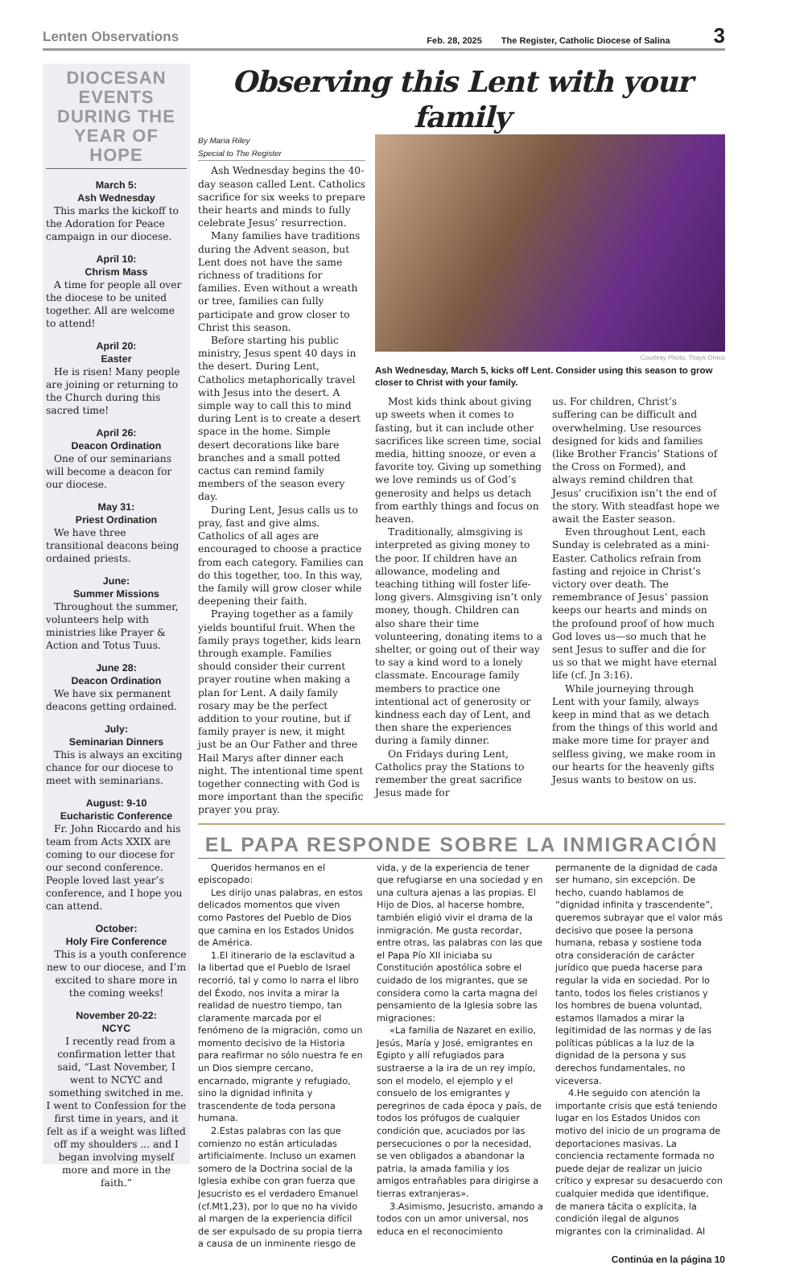Lenten Observations Feb. 28, 2025 The Register, Catholic Diocese of Salina 3
DIOCESAN EVENTS DURING THE YEAR OF HOPE
March 5:
Ash Wednesday
This marks the kickoff to the Adoration for Peace campaign in our diocese.
April 10:
Chrism Mass
A time for people all over the diocese to be united together. All are welcome to attend!
April 20:
Easter
He is risen! Many people are joining or returning to the Church during this sacred time!
April 26:
Deacon Ordination
One of our seminarians will become a deacon for our diocese.
May 31:
Priest Ordination
We have three transitional deacons being ordained priests.
June:
Summer Missions
Throughout the summer, volunteers help with ministries like Prayer & Action and Totus Tuus.
June 28:
Deacon Ordination
We have six permanent deacons getting ordained.
July:
Seminarian Dinners
This is always an exciting chance for our diocese to meet with seminarians.
August: 9-10
Eucharistic Conference
Fr. John Riccardo and his team from Acts XXIX are coming to our diocese for our second conference. People loved last year’s conference, and I hope you can attend.
October:
Holy Fire Conference
This is a youth conference new to our diocese, and I’m excited to share more in the coming weeks!
November 20-22:
NCYC
I recently read from a confirmation letter that said, “Last November, I went to NCYC and something switched in me. I went to Confession for the first time in years, and it felt as if a weight was lifted off my shoulders ... and I began involving myself more and more in the faith.”
Observing this Lent with your family
By Maria Riley
Special to The Register
Ash Wednesday begins the 40-day season called Lent. Catholics sacrifice for six weeks to prepare their hearts and minds to fully celebrate Jesus’ resurrection.
Many families have traditions during the Advent season, but Lent does not have the same richness of traditions for families. Even without a wreath or tree, families can fully participate and grow closer to Christ this season.
Before starting his public ministry, Jesus spent 40 days in the desert. During Lent, Catholics metaphorically travel with Jesus into the desert. A simple way to call this to mind during Lent is to create a desert space in the home. Simple desert decorations like bare branches and a small potted cactus can remind family members of the season every day.
During Lent, Jesus calls us to pray, fast and give alms. Catholics of all ages are encouraged to choose a practice from each category. Families can do this together, too. In this way, the family will grow closer while deepening their faith.
Praying together as a family yields bountiful fruit. When the family prays together, kids learn through example. Families should consider their current prayer routine when making a plan for Lent. A daily family rosary may be the perfect addition to your routine, but if family prayer is new, it might just be an Our Father and three Hail Marys after dinner each night. The intentional time spent together connecting with God is more important than the specific prayer you pray.
Courtesy Photo, Thays Orrico
Ash Wednesday, March 5, kicks off Lent. Consider using this season to grow closer to Christ with your family.
Most kids think about giving up sweets when it comes to fasting, but it can include other sacrifices like screen time, social media, hitting snooze, or even a favorite toy. Giving up something we love reminds us of God’s generosity and helps us detach from earthly things and focus on heaven.
Traditionally, almsgiving is interpreted as giving money to the poor. If children have an allowance, modeling and teaching tithing will foster life-long givers. Almsgiving isn’t only money, though. Children can also share their time volunteering, donating items to a shelter, or going out of their way to say a kind word to a lonely classmate. Encourage family members to practice one intentional act of generosity or kindness each day of Lent, and then share the experiences during a family dinner.
On Fridays during Lent, Catholics pray the Stations to remember the great sacrifice Jesus made for
us. For children, Christ’s suffering can be difficult and overwhelming. Use resources designed for kids and families (like Brother Francis’ Stations of the Cross on Formed), and always remind children that Jesus’ crucifixion isn’t the end of the story. With steadfast hope we await the Easter season.
Even throughout Lent, each Sunday is celebrated as a mini-Easter. Catholics refrain from fasting and rejoice in Christ’s victory over death. The remembrance of Jesus’ passion keeps our hearts and minds on the profound proof of how much God loves us—so much that he sent Jesus to suffer and die for us so that we might have eternal life (cf. Jn 3:16).
While journeying through Lent with your family, always keep in mind that as we detach from the things of this world and make more time for prayer and selfless giving, we make room in our hearts for the heavenly gifts Jesus wants to bestow on us.
EL PAPA RESPONDE SOBRE LA INMIGRACIÓN
Queridos hermanos en el episcopado:
Les dirijo unas palabras, en estos delicados momentos que viven como Pastores del Pueblo de Dios que camina en los Estados Unidos de América.
1.El itinerario de la esclavitud a la libertad que el Pueblo de Israel recorrió, tal y como lo narra el libro del Éxodo, nos invita a mirar la realidad de nuestro tiempo, tan claramente marcada por el fenómeno de la migración, como un momento decisivo de la Historia para reafirmar no sólo nuestra fe en un Dios siempre cercano, encarnado, migrante y refugiado, sino la dignidad infinita y trascendente de toda persona humana.
2.Estas palabras con las que comienzo no están articuladas artificialmente. Incluso un examen somero de la Doctrina social de la Iglesia exhibe con gran fuerza que Jesucristo es el verdadero Emanuel (cf.Mt1,23), por lo que no ha vivido al margen de la experiencia difícil de ser expulsado de su propia tierra a causa de un inminente riesgo de
vida, y de la experiencia de tener que refugiarse en una sociedad y en una cultura ajenas a las propias. El Hijo de Dios, al hacerse hombre, también eligió vivir el drama de la inmigración. Me gusta recordar, entre otras, las palabras con las que el Papa Pío XII iniciaba su Constitución apostólica sobre el cuidado de los migrantes, que se considera como la carta magna del pensamiento de la Iglesia sobre las migraciones:
«La familia de Nazaret en exilio, Jesús, María y José, emigrantes en Egipto y allí refugiados para sustraerse a la ira de un rey impío, son el modelo, el ejemplo y el consuelo de los emigrantes y peregrinos de cada época y país, de todos los prófugos de cualquier condición que, acuciados por las persecuciones o por la necesidad, se ven obligados a abandonar la patria, la amada familia y los amigos entrañables para dirigirse a tierras extranjeras».
3.Asimismo, Jesucristo, amando a todos con un amor universal, nos educa en el reconocimiento
permanente de la dignidad de cada ser humano, sin excepción. De hecho, cuando hablamos de “dignidad infinita y trascendente”, queremos subrayar que el valor más decisivo que posee la persona humana, rebasa y sostiene toda otra consideración de carácter jurídico que pueda hacerse para regular la vida en sociedad. Por lo tanto, todos los fieles cristianos y los hombres de buena voluntad, estamos llamados a mirar la legitimidad de las normas y de las políticas públicas a la luz de la dignidad de la persona y sus derechos fundamentales, no viceversa.
4.He seguido con atención la importante crisis que está teniendo lugar en los Estados Unidos con motivo del inicio de un programa de deportaciones masivas. La conciencia rectamente formada no puede dejar de realizar un juicio crítico y expresar su desacuerdo con cualquier medida que identifique, de manera tácita o explícita, la condición ilegal de algunos migrantes con la criminalidad. Al
Continúa en la página 10